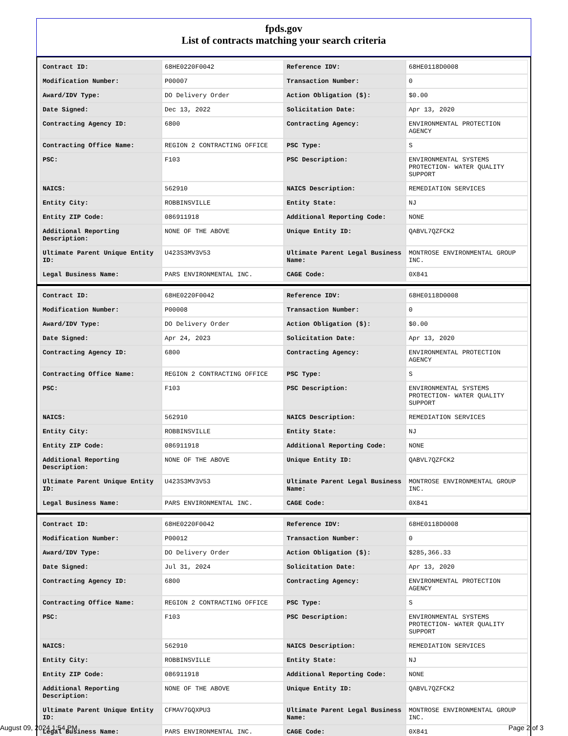fpds.gov
List of contracts matching your search criteria
| Contract ID: | 68HE0220F0042 | Reference IDV: | 68HE0118D0008 |
| Modification Number: | P00007 | Transaction Number: | 0 |
| Award/IDV Type: | DO Delivery Order | Action Obligation ($): | $0.00 |
| Date Signed: | Dec 13, 2022 | Solicitation Date: | Apr 13, 2020 |
| Contracting Agency ID: | 6800 | Contracting Agency: | ENVIRONMENTAL PROTECTION AGENCY |
| Contracting Office Name: | REGION 2 CONTRACTING OFFICE | PSC Type: | S |
| PSC: | F103 | PSC Description: | ENVIRONMENTAL SYSTEMS PROTECTION- WATER QUALITY SUPPORT |
| NAICS: | 562910 | NAICS Description: | REMEDIATION SERVICES |
| Entity City: | ROBBINSVILLE | Entity State: | NJ |
| Entity ZIP Code: | 086911918 | Additional Reporting Code: | NONE |
| Additional Reporting Description: | NONE OF THE ABOVE | Unique Entity ID: | QABVL7QZFCK2 |
| Ultimate Parent Unique Entity ID: | U423S3MV3V53 | Ultimate Parent Legal Business Name: | MONTROSE ENVIRONMENTAL GROUP INC. |
| Legal Business Name: | PARS ENVIRONMENTAL INC. | CAGE Code: | 0X841 |
| Contract ID: | 68HE0220F0042 | Reference IDV: | 68HE0118D0008 |
| Modification Number: | P00008 | Transaction Number: | 0 |
| Award/IDV Type: | DO Delivery Order | Action Obligation ($): | $0.00 |
| Date Signed: | Apr 24, 2023 | Solicitation Date: | Apr 13, 2020 |
| Contracting Agency ID: | 6800 | Contracting Agency: | ENVIRONMENTAL PROTECTION AGENCY |
| Contracting Office Name: | REGION 2 CONTRACTING OFFICE | PSC Type: | S |
| PSC: | F103 | PSC Description: | ENVIRONMENTAL SYSTEMS PROTECTION- WATER QUALITY SUPPORT |
| NAICS: | 562910 | NAICS Description: | REMEDIATION SERVICES |
| Entity City: | ROBBINSVILLE | Entity State: | NJ |
| Entity ZIP Code: | 086911918 | Additional Reporting Code: | NONE |
| Additional Reporting Description: | NONE OF THE ABOVE | Unique Entity ID: | QABVL7QZFCK2 |
| Ultimate Parent Unique Entity ID: | U423S3MV3V53 | Ultimate Parent Legal Business Name: | MONTROSE ENVIRONMENTAL GROUP INC. |
| Legal Business Name: | PARS ENVIRONMENTAL INC. | CAGE Code: | 0X841 |
| Contract ID: | 68HE0220F0042 | Reference IDV: | 68HE0118D0008 |
| Modification Number: | P00012 | Transaction Number: | 0 |
| Award/IDV Type: | DO Delivery Order | Action Obligation ($): | $285,366.33 |
| Date Signed: | Jul 31, 2024 | Solicitation Date: | Apr 13, 2020 |
| Contracting Agency ID: | 6800 | Contracting Agency: | ENVIRONMENTAL PROTECTION AGENCY |
| Contracting Office Name: | REGION 2 CONTRACTING OFFICE | PSC Type: | S |
| PSC: | F103 | PSC Description: | ENVIRONMENTAL SYSTEMS PROTECTION- WATER QUALITY SUPPORT |
| NAICS: | 562910 | NAICS Description: | REMEDIATION SERVICES |
| Entity City: | ROBBINSVILLE | Entity State: | NJ |
| Entity ZIP Code: | 086911918 | Additional Reporting Code: | NONE |
| Additional Reporting Description: | NONE OF THE ABOVE | Unique Entity ID: | QABVL7QZFCK2 |
| Ultimate Parent Unique Entity ID: | CFMAV7GQXPU3 | Ultimate Parent Legal Business Name: | MONTROSE ENVIRONMENTAL GROUP INC. |
| Legal Business Name: | PARS ENVIRONMENTAL INC. | CAGE Code: | 0X841 |
August 09, 2024 1:54 PM Page 2 of 3